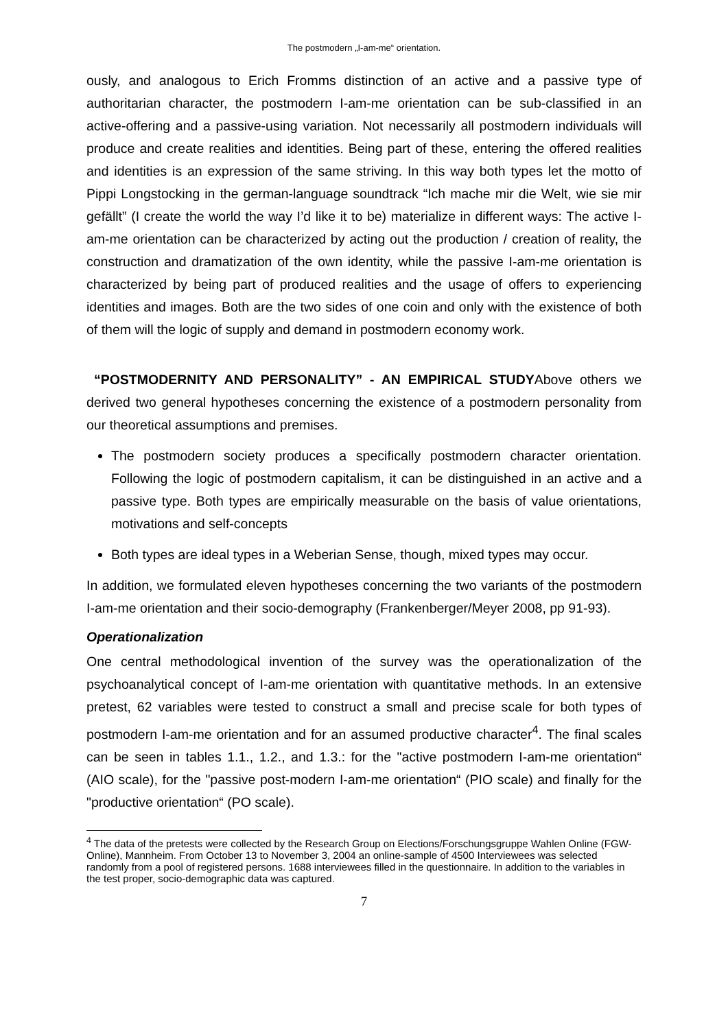The postmodern „I-am-me“ orientation.
ously, and analogous to Erich Fromms distinction of an active and a passive type of authoritarian character, the postmodern I-am-me orientation can be sub-classified in an active-offering and a passive-using variation. Not necessarily all postmodern individuals will produce and create realities and identities. Being part of these, entering the offered realities and identities is an expression of the same striving. In this way both types let the motto of Pippi Longstocking in the german-language soundtrack “Ich mache mir die Welt, wie sie mir gefällt” (I create the world the way I’d like it to be) materialize in different ways: The active I-am-me orientation can be characterized by acting out the production / creation of reality, the construction and dramatization of the own identity, while the passive I-am-me orientation is characterized by being part of produced realities and the usage of offers to experiencing identities and images. Both are the two sides of one coin and only with the existence of both of them will the logic of supply and demand in postmodern economy work.
“POSTMODERNITY AND PERSONALITY” - AN EMPIRICAL STUDYAbove others we derived two general hypotheses concerning the existence of a postmodern personality from our theoretical assumptions and premises.
The postmodern society produces a specifically postmodern character orientation. Following the logic of postmodern capitalism, it can be distinguished in an active and a passive type. Both types are empirically measurable on the basis of value orientations, motivations and self-concepts
Both types are ideal types in a Weberian Sense, though, mixed types may occur.
In addition, we formulated eleven hypotheses concerning the two variants of the postmodern I-am-me orientation and their socio-demography (Frankenberger/Meyer 2008, pp 91-93).
Operationalization
One central methodological invention of the survey was the operationalization of the psychoanalytical concept of I-am-me orientation with quantitative methods. In an extensive pretest, 62 variables were tested to construct a small and precise scale for both types of postmodern I-am-me orientation and for an assumed productive character<sup>4</sup>. The final scales can be seen in tables 1.1., 1.2., and 1.3.: for the "active postmodern I-am-me orientation“ (AIO scale), for the "passive post-modern I-am-me orientation“ (PIO scale) and finally for the "productive orientation“ (PO scale).
<sup>4</sup> The data of the pretests were collected by the Research Group on Elections/Forschungsgruppe Wahlen Online (FGW-Online), Mannheim. From October 13 to November 3, 2004 an online-sample of 4500 Interviewees was selected randomly from a pool of registered persons. 1688 interviewees filled in the questionnaire. In addition to the variables in the test proper, socio-demographic data was captured.
7